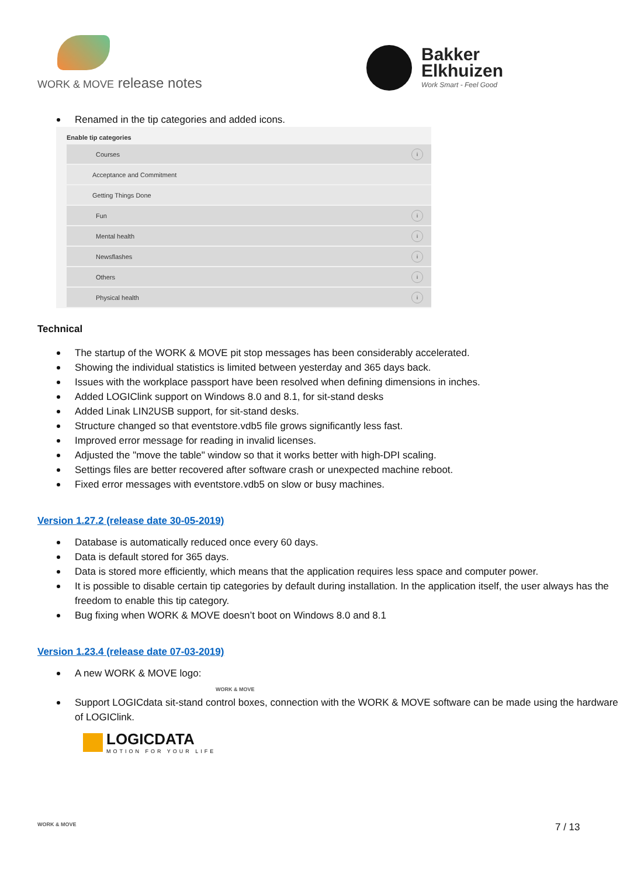WORK & MOVE release notes
Bakker
Elkhuizen
Work Smart - Feel Good
Renamed in the tip categories and added icons.
Enable tip categories
Courses i
Acceptance and Commitment
Getting Things Done
Fun i
Mental health i
Newsflashes i
Others i
Physical health i
Technical
The startup of the WORK & MOVE pit stop messages has been considerably accelerated.
Showing the individual statistics is limited between yesterday and 365 days back.
Issues with the workplace passport have been resolved when defining dimensions in inches.
Added LOGIClink support on Windows 8.0 and 8.1, for sit-stand desks
Added Linak LIN2USB support, for sit-stand desks.
Structure changed so that eventstore.vdb5 file grows significantly less fast.
Improved error message for reading in invalid licenses.
Adjusted the "move the table" window so that it works better with high-DPI scaling.
Settings files are better recovered after software crash or unexpected machine reboot.
Fixed error messages with eventstore.vdb5 on slow or busy machines.
Version 1.27.2 (release date 30-05-2019)
Database is automatically reduced once every 60 days.
Data is default stored for 365 days.
Data is stored more efficiently, which means that the application requires less space and computer power.
It is possible to disable certain tip categories by default during installation. In the application itself, the user always has the freedom to enable this tip category.
Bug fixing when WORK & MOVE doesn’t boot on Windows 8.0 and 8.1
Version 1.23.4 (release date 07-03-2019)
A new WORK & MOVE logo: WORK & MOVE
Support LOGICdata sit-stand control boxes, connection with the WORK & MOVE software can be made using the hardware of LOGIClink.
LOGICDATA
MOTION FOR YOUR LIFE
WORK & MOVE 7 / 13